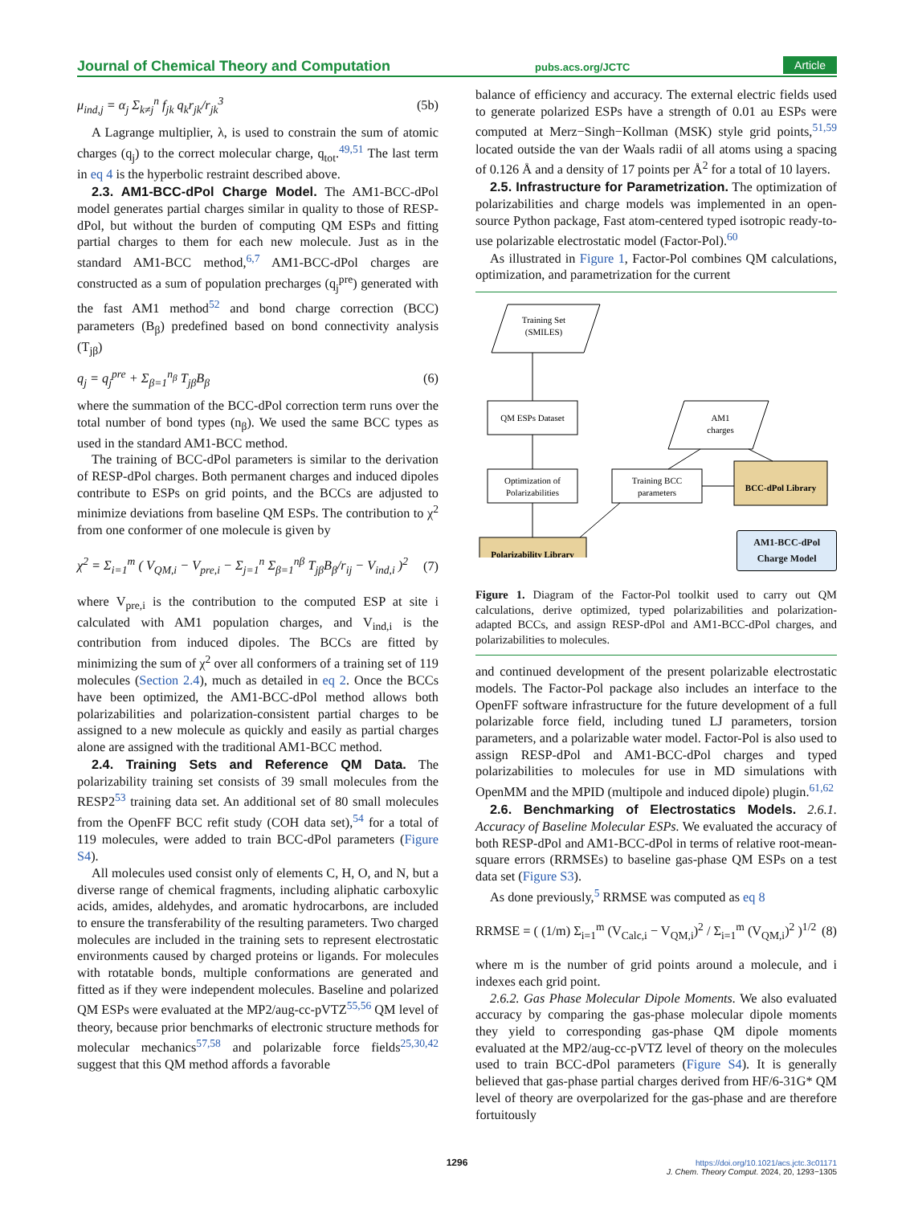Journal of Chemical Theory and Computation pubs.acs.org/JCTC Article
μ<sub>ind,j</sub> = α<sub>j</sub> Σ<sub>k≠j</sub><sup>n</sup> f<sub>jk</sub> q<sub>k</sub>r<sub>jk</sub>/r<sub>jk</sub><sup>3</sup> (5b)
A Lagrange multiplier, λ, is used to constrain the sum of atomic charges (q<sub>j</sub>) to the correct molecular charge, q<sub>tot</sub>.<sup>49,51</sup> The last term in eq 4 is the hyperbolic restraint described above.
2.3. AM1-BCC-dPol Charge Model. The AM1-BCC-dPol model generates partial charges similar in quality to those of RESP-dPol, but without the burden of computing QM ESPs and fitting partial charges to them for each new molecule. Just as in the standard AM1-BCC method,<sup>6,7</sup> AM1-BCC-dPol charges are constructed as a sum of population precharges (q<sub>j</sub><sup>pre</sup>) generated with the fast AM1 method<sup>52</sup> and bond charge correction (BCC) parameters (B<sub>β</sub>) predefined based on bond connectivity analysis (T<sub>jβ</sub>)
q<sub>j</sub> = q<sub>j</sub><sup>pre</sup> + Σ<sub>β=1</sub><sup>n<sub>β</sub></sup> T<sub>jβ</sub>B<sub>β</sub> (6)
where the summation of the BCC-dPol correction term runs over the total number of bond types (n<sub>β</sub>). We used the same BCC types as used in the standard AM1-BCC method.
The training of BCC-dPol parameters is similar to the derivation of RESP-dPol charges. Both permanent charges and induced dipoles contribute to ESPs on grid points, and the BCCs are adjusted to minimize deviations from baseline QM ESPs. The contribution to χ<sup>2</sup> from one conformer of one molecule is given by
χ<sup>2</sup> = Σ<sub>i=1</sub><sup>m</sup> ( V<sub>QM,i</sub> − V<sub>pre,i</sub> − Σ<sub>j=1</sub><sup>n</sup> Σ<sub>β=1</sub><sup>nβ</sup> T<sub>jβ</sub>B<sub>β</sub>/r<sub>ij</sub> − V<sub>ind,i</sub> )<sup>2</sup> (7)
where V<sub>pre,i</sub> is the contribution to the computed ESP at site i calculated with AM1 population charges, and V<sub>ind,i</sub> is the contribution from induced dipoles. The BCCs are fitted by minimizing the sum of χ<sup>2</sup> over all conformers of a training set of 119 molecules (Section 2.4), much as detailed in eq 2. Once the BCCs have been optimized, the AM1-BCC-dPol method allows both polarizabilities and polarization-consistent partial charges to be assigned to a new molecule as quickly and easily as partial charges alone are assigned with the traditional AM1-BCC method.
2.4. Training Sets and Reference QM Data. The polarizability training set consists of 39 small molecules from the RESP2<sup>53</sup> training data set. An additional set of 80 small molecules from the OpenFF BCC refit study (COH data set),<sup>54</sup> for a total of 119 molecules, were added to train BCC-dPol parameters (Figure S4).
All molecules used consist only of elements C, H, O, and N, but a diverse range of chemical fragments, including aliphatic carboxylic acids, amides, aldehydes, and aromatic hydrocarbons, are included to ensure the transferability of the resulting parameters. Two charged molecules are included in the training sets to represent electrostatic environments caused by charged proteins or ligands. For molecules with rotatable bonds, multiple conformations are generated and fitted as if they were independent molecules. Baseline and polarized QM ESPs were evaluated at the MP2/aug-cc-pVTZ<sup>55,56</sup> QM level of theory, because prior benchmarks of electronic structure methods for molecular mechanics<sup>57,58</sup> and polarizable force fields<sup>25,30,42</sup> suggest that this QM method affords a favorable
balance of efficiency and accuracy. The external electric fields used to generate polarized ESPs have a strength of 0.01 au ESPs were computed at Merz−Singh−Kollman (MSK) style grid points,<sup>51,59</sup> located outside the van der Waals radii of all atoms using a spacing of 0.126 Å and a density of 17 points per Å<sup>2</sup> for a total of 10 layers.
2.5. Infrastructure for Parametrization. The optimization of polarizabilities and charge models was implemented in an open-source Python package, Fast atom-centered typed isotropic ready-to-use polarizable electrostatic model (Factor-Pol).<sup>60</sup>
As illustrated in Figure 1, Factor-Pol combines QM calculations, optimization, and parametrization for the current
Training Set
(SMILES)
QM ESPs Dataset
AM1
charges
Optimization of
Polarizabilities
Training BCC
parameters
BCC-dPol Library
Polarizability Library
AM1-BCC-dPol
Charge Model
Figure 1. Diagram of the Factor-Pol toolkit used to carry out QM calculations, derive optimized, typed polarizabilities and polarization-adapted BCCs, and assign RESP-dPol and AM1-BCC-dPol charges, and polarizabilities to molecules.
and continued development of the present polarizable electrostatic models. The Factor-Pol package also includes an interface to the OpenFF software infrastructure for the future development of a full polarizable force field, including tuned LJ parameters, torsion parameters, and a polarizable water model. Factor-Pol is also used to assign RESP-dPol and AM1-BCC-dPol charges and typed polarizabilities to molecules for use in MD simulations with OpenMM and the MPID (multipole and induced dipole) plugin.<sup>61,62</sup>
2.6. Benchmarking of Electrostatics Models. 2.6.1. Accuracy of Baseline Molecular ESPs. We evaluated the accuracy of both RESP-dPol and AM1-BCC-dPol in terms of relative root-mean-square errors (RRMSEs) to baseline gas-phase QM ESPs on a test data set (Figure S3).
As done previously,<sup>5</sup> RRMSE was computed as eq 8
RRMSE = ( (1/m) Σ<sub>i=1</sub><sup>m</sup> (V<sub>Calc,i</sub> − V<sub>QM,i</sub>)<sup>2</sup> / Σ<sub>i=1</sub><sup>m</sup> (V<sub>QM,i</sub>)<sup>2</sup> )<sup>1/2</sup> (8)
where m is the number of grid points around a molecule, and i indexes each grid point.
2.6.2. Gas Phase Molecular Dipole Moments. We also evaluated accuracy by comparing the gas-phase molecular dipole moments they yield to corresponding gas-phase QM dipole moments evaluated at the MP2/aug-cc-pVTZ level of theory on the molecules used to train BCC-dPol parameters (Figure S4). It is generally believed that gas-phase partial charges derived from HF/6-31G* QM level of theory are overpolarized for the gas-phase and are therefore fortuitously
1296
https://doi.org/10.1021/acs.jctc.3c01171
J. Chem. Theory Comput. 2024, 20, 1293−1305